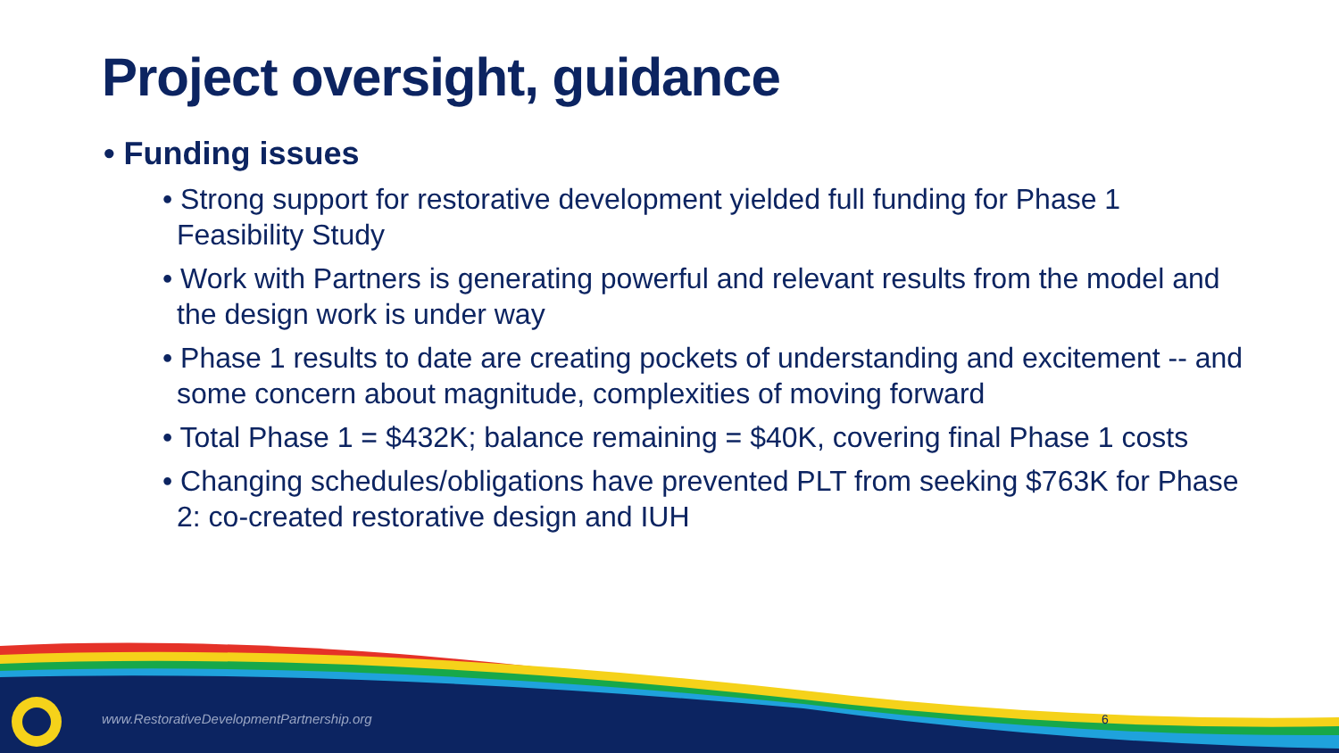Project oversight, guidance
• Funding issues
• Strong support for restorative development yielded full funding for Phase 1 Feasibility Study
• Work with Partners is generating powerful and relevant results from the model and the design work is under way
• Phase 1 results to date are creating pockets of understanding and excitement -- and some concern about magnitude, complexities of moving forward
• Total Phase 1 = $432K; balance remaining = $40K, covering final Phase 1 costs
• Changing schedules/obligations have prevented PLT from seeking $763K for Phase 2: co-created restorative design and IUH
www.RestorativeDevelopmentPartnership.org
6